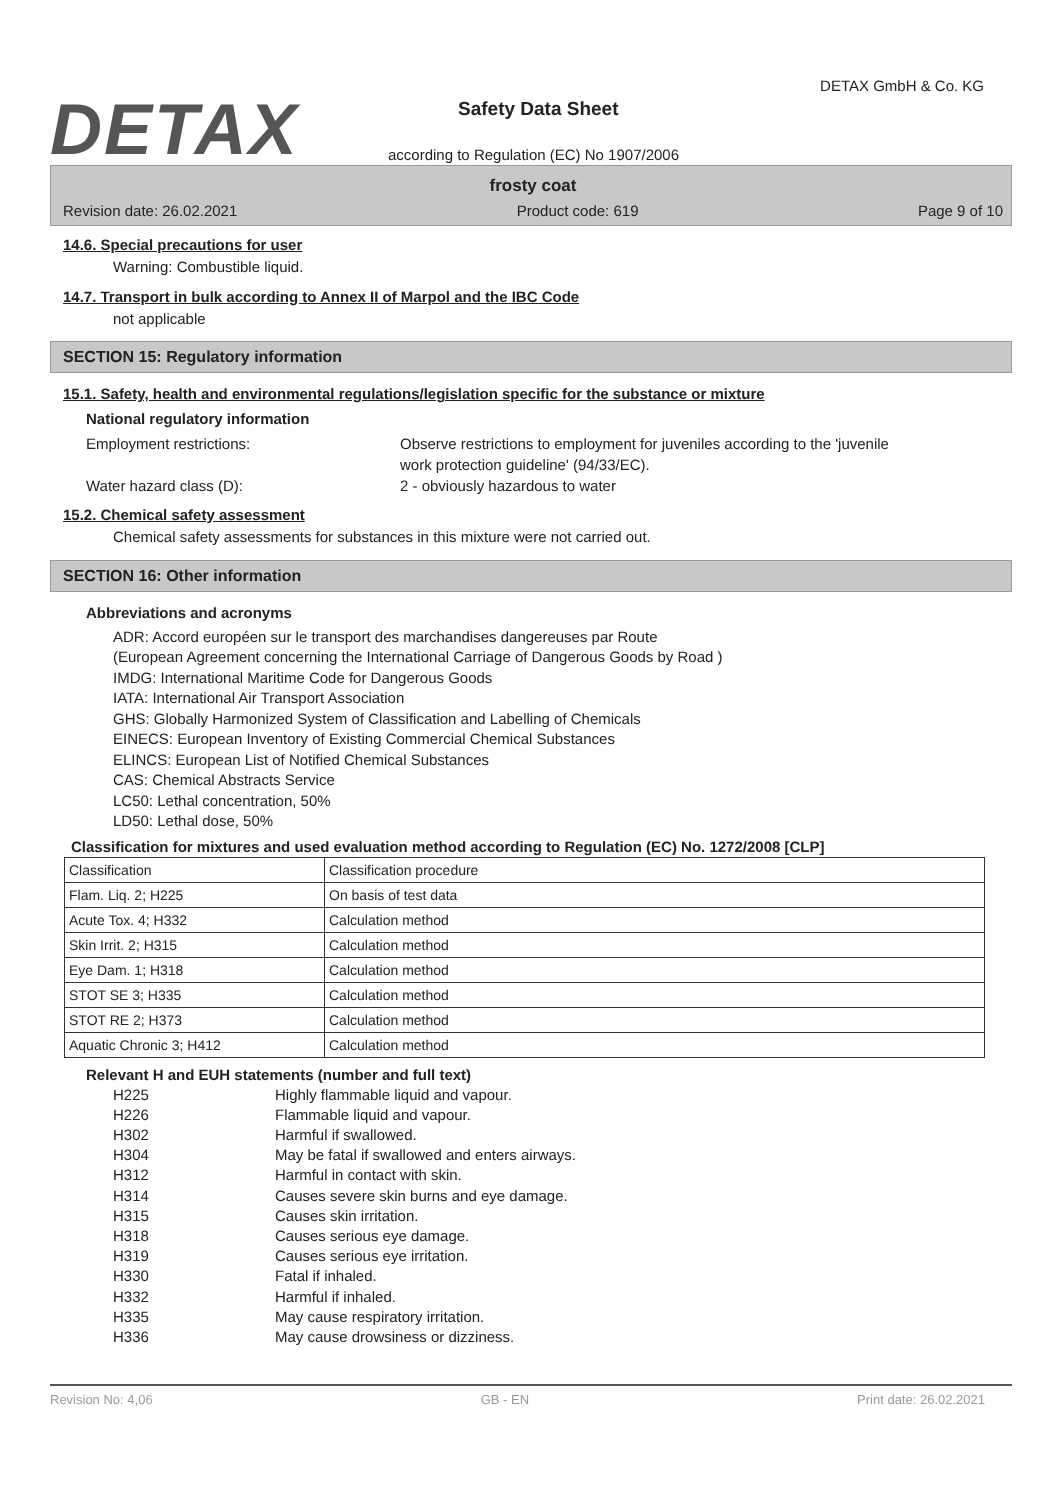DETAX
DETAX GmbH & Co. KG
Safety Data Sheet
according to Regulation (EC) No 1907/2006
frosty coat
Revision date: 26.02.2021 Product code: 619 Page 9 of 10
14.6. Special precautions for user
Warning: Combustible liquid.
14.7. Transport in bulk according to Annex II of Marpol and the IBC Code
not applicable
SECTION 15: Regulatory information
15.1. Safety, health and environmental regulations/legislation specific for the substance or mixture
National regulatory information
Employment restrictions: Observe restrictions to employment for juveniles according to the 'juvenile
work protection guideline' (94/33/EC).
Water hazard class (D): 2 - obviously hazardous to water
15.2. Chemical safety assessment
Chemical safety assessments for substances in this mixture were not carried out.
SECTION 16: Other information
Abbreviations and acronyms
ADR: Accord européen sur le transport des marchandises dangereuses par Route
(European Agreement concerning the International Carriage of Dangerous Goods by Road )
IMDG: International Maritime Code for Dangerous Goods
IATA: International Air Transport Association
GHS: Globally Harmonized System of Classification and Labelling of Chemicals
EINECS: European Inventory of Existing Commercial Chemical Substances
ELINCS: European List of Notified Chemical Substances
CAS: Chemical Abstracts Service
LC50: Lethal concentration, 50%
LD50: Lethal dose, 50%
Classification for mixtures and used evaluation method according to Regulation (EC) No. 1272/2008 [CLP]
| Classification | Classification procedure |
| Flam. Liq. 2; H225 | On basis of test data |
| Acute Tox. 4; H332 | Calculation method |
| Skin Irrit. 2; H315 | Calculation method |
| Eye Dam. 1; H318 | Calculation method |
| STOT SE 3; H335 | Calculation method |
| STOT RE 2; H373 | Calculation method |
| Aquatic Chronic 3; H412 | Calculation method |
Relevant H and EUH statements (number and full text)
H225
H226
H302
H304
H312
H314
H315
H318
H319
H330
H332
H335
H336
Highly flammable liquid and vapour.
Flammable liquid and vapour.
Harmful if swallowed.
May be fatal if swallowed and enters airways.
Harmful in contact with skin.
Causes severe skin burns and eye damage.
Causes skin irritation.
Causes serious eye damage.
Causes serious eye irritation.
Fatal if inhaled.
Harmful if inhaled.
May cause respiratory irritation.
May cause drowsiness or dizziness.
Revision No: 4,06 GB - EN Print date: 26.02.2021